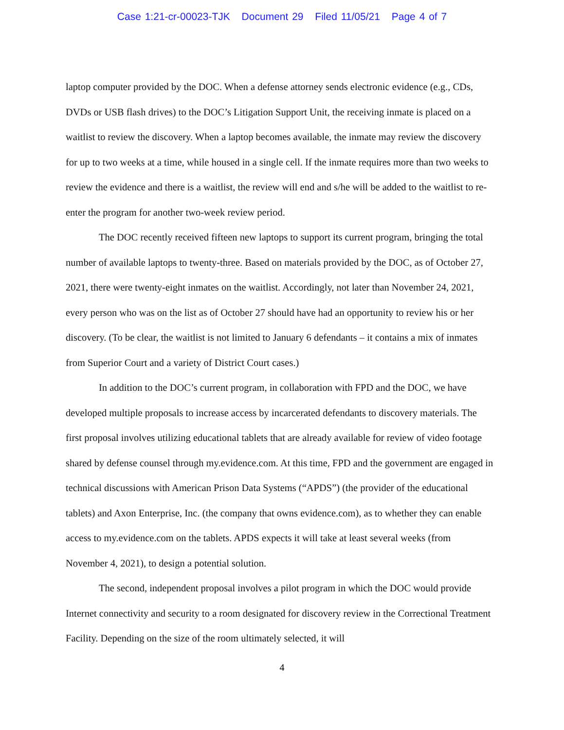Case 1:21-cr-00023-TJK Document 29 Filed 11/05/21 Page 4 of 7
laptop computer provided by the DOC. When a defense attorney sends electronic evidence (e.g., CDs, DVDs or USB flash drives) to the DOC’s Litigation Support Unit, the receiving inmate is placed on a waitlist to review the discovery. When a laptop becomes available, the inmate may review the discovery for up to two weeks at a time, while housed in a single cell. If the inmate requires more than two weeks to review the evidence and there is a waitlist, the review will end and s/he will be added to the waitlist to re-enter the program for another two-week review period.
The DOC recently received fifteen new laptops to support its current program, bringing the total number of available laptops to twenty-three. Based on materials provided by the DOC, as of October 27, 2021, there were twenty-eight inmates on the waitlist. Accordingly, not later than November 24, 2021, every person who was on the list as of October 27 should have had an opportunity to review his or her discovery. (To be clear, the waitlist is not limited to January 6 defendants – it contains a mix of inmates from Superior Court and a variety of District Court cases.)
In addition to the DOC’s current program, in collaboration with FPD and the DOC, we have developed multiple proposals to increase access by incarcerated defendants to discovery materials. The first proposal involves utilizing educational tablets that are already available for review of video footage shared by defense counsel through my.evidence.com. At this time, FPD and the government are engaged in technical discussions with American Prison Data Systems (“APDS”) (the provider of the educational tablets) and Axon Enterprise, Inc. (the company that owns evidence.com), as to whether they can enable access to my.evidence.com on the tablets. APDS expects it will take at least several weeks (from November 4, 2021), to design a potential solution.
The second, independent proposal involves a pilot program in which the DOC would provide Internet connectivity and security to a room designated for discovery review in the Correctional Treatment Facility. Depending on the size of the room ultimately selected, it will
4